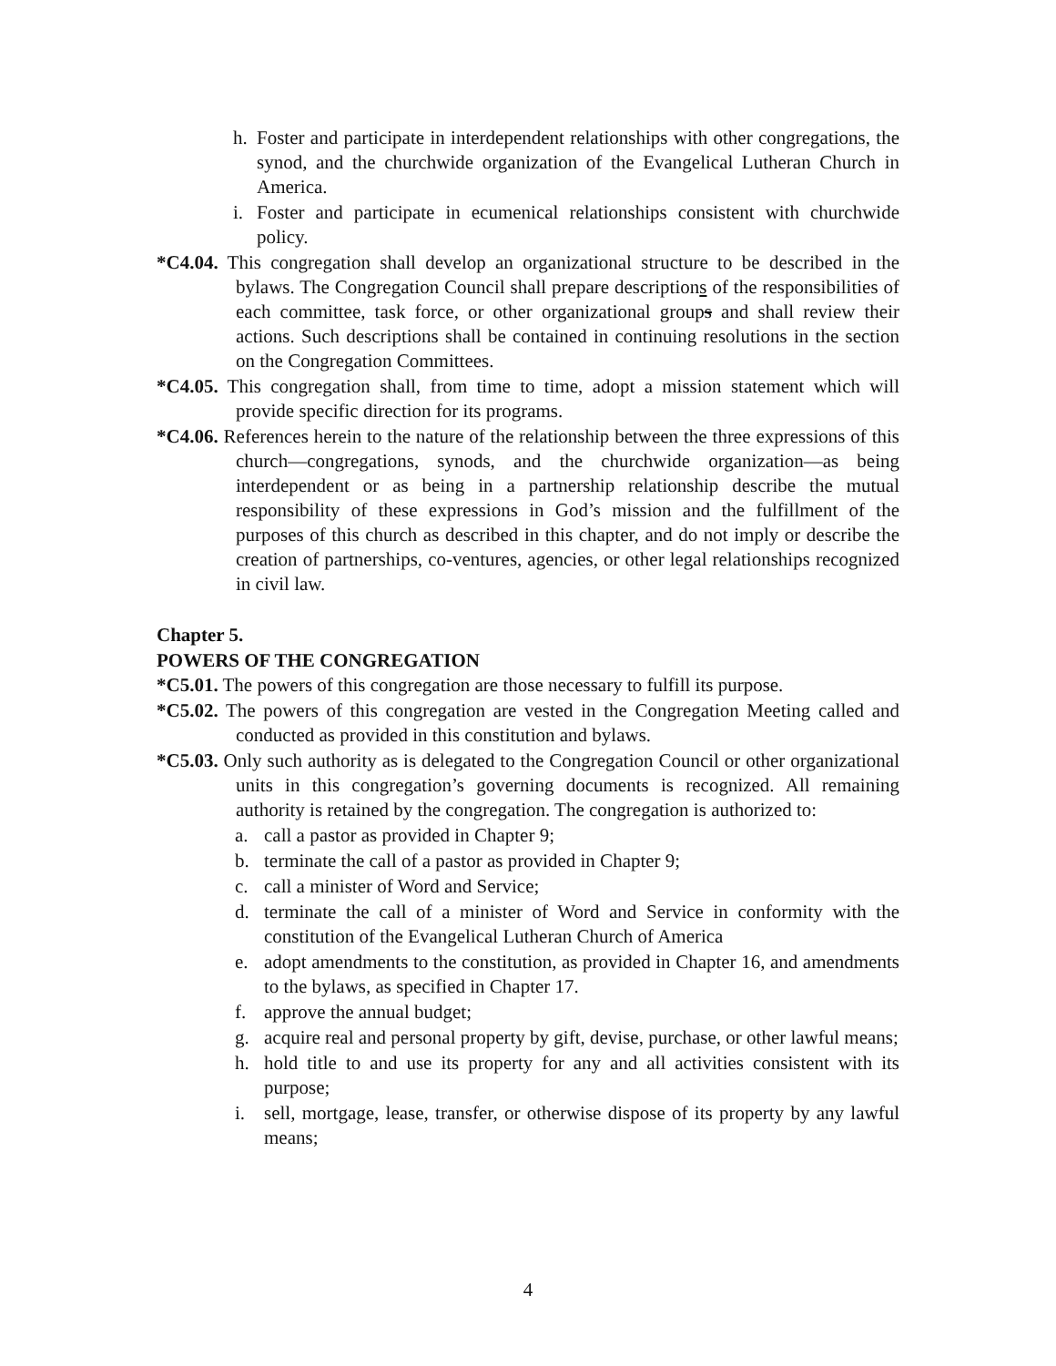h. Foster and participate in interdependent relationships with other congregations, the synod, and the churchwide organization of the Evangelical Lutheran Church in America.
i. Foster and participate in ecumenical relationships consistent with churchwide policy.
*C4.04. This congregation shall develop an organizational structure to be described in the bylaws. The Congregation Council shall prepare descriptions of the responsibilities of each committee, task force, or other organizational groups and shall review their actions. Such descriptions shall be contained in continuing resolutions in the section on the Congregation Committees.
*C4.05. This congregation shall, from time to time, adopt a mission statement which will provide specific direction for its programs.
*C4.06. References herein to the nature of the relationship between the three expressions of this church—congregations, synods, and the churchwide organization—as being interdependent or as being in a partnership relationship describe the mutual responsibility of these expressions in God’s mission and the fulfillment of the purposes of this church as described in this chapter, and do not imply or describe the creation of partnerships, co-ventures, agencies, or other legal relationships recognized in civil law.
Chapter 5.
POWERS OF THE CONGREGATION
*C5.01. The powers of this congregation are those necessary to fulfill its purpose.
*C5.02. The powers of this congregation are vested in the Congregation Meeting called and conducted as provided in this constitution and bylaws.
*C5.03. Only such authority as is delegated to the Congregation Council or other organizational units in this congregation’s governing documents is recognized. All remaining authority is retained by the congregation. The congregation is authorized to:
a. call a pastor as provided in Chapter 9;
b. terminate the call of a pastor as provided in Chapter 9;
c. call a minister of Word and Service;
d. terminate the call of a minister of Word and Service in conformity with the constitution of the Evangelical Lutheran Church of America
e. adopt amendments to the constitution, as provided in Chapter 16, and amendments to the bylaws, as specified in Chapter 17.
f. approve the annual budget;
g. acquire real and personal property by gift, devise, purchase, or other lawful means;
h. hold title to and use its property for any and all activities consistent with its purpose;
i. sell, mortgage, lease, transfer, or otherwise dispose of its property by any lawful means;
4